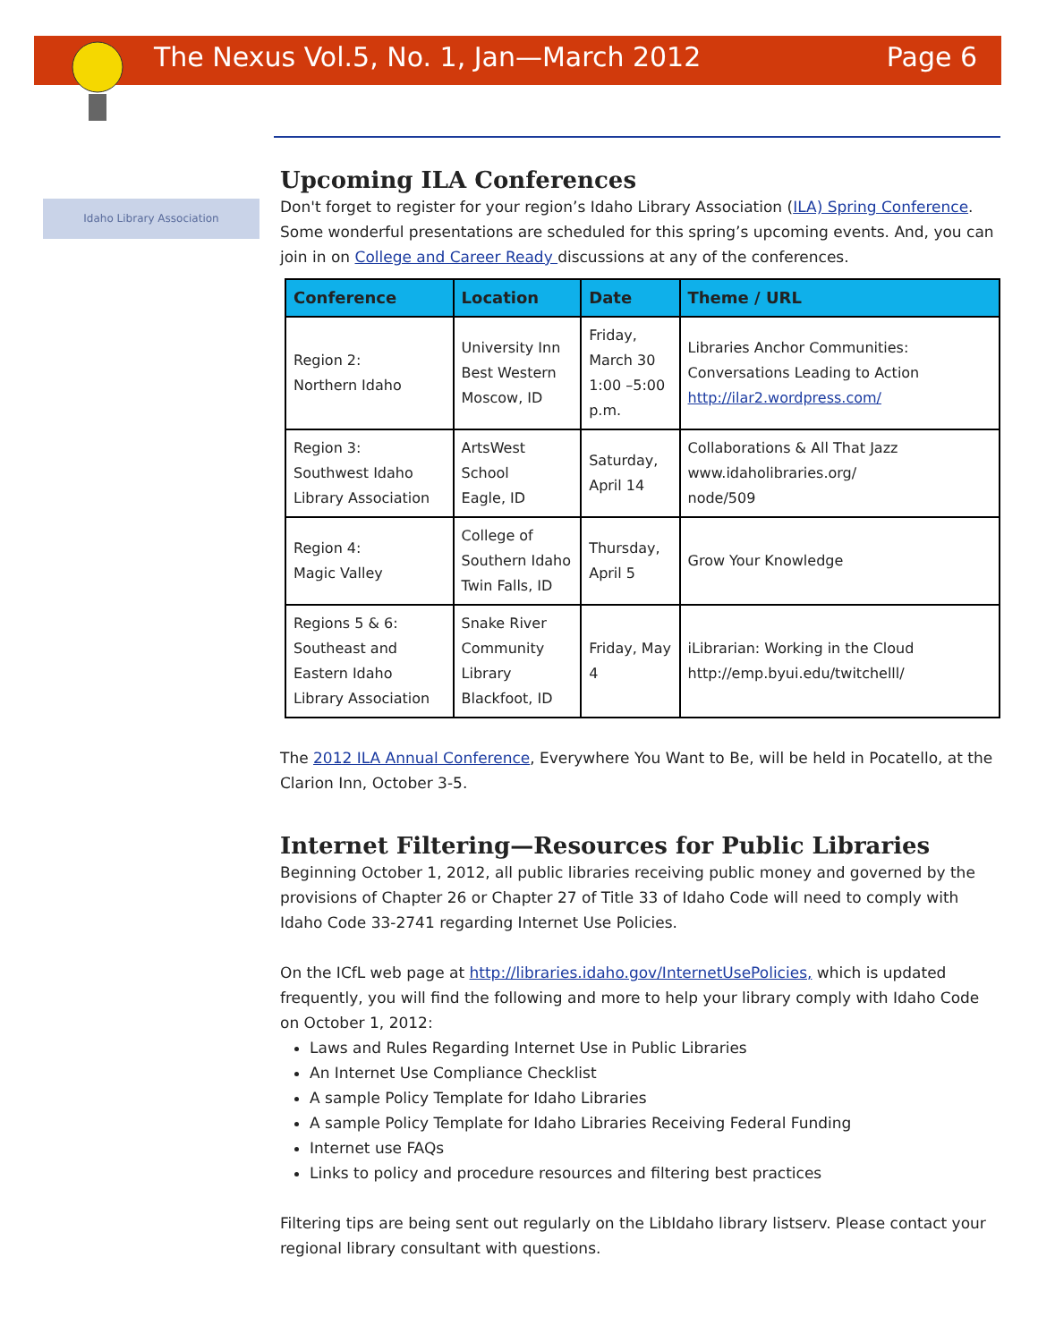The Nexus Vol.5, No. 1, Jan—March 2012 Page 6
Idaho Library Association
Upcoming ILA Conferences
Don't forget to register for your region’s Idaho Library Association (ILA) Spring Conference. Some wonderful presentations are scheduled for this spring’s upcoming events. And, you can join in on College and Career Ready discussions at any of the conferences.
| Conference | Location | Date | Theme / URL |
| --- | --- | --- | --- |
| Region 2: Northern Idaho | University Inn Best Western Moscow, ID | Friday, March 30 1:00 –5:00 p.m. | Libraries Anchor Communities: Conversations Leading to Action http://ilar2.wordpress.com/ |
| Region 3: Southwest Idaho Library Association | ArtsWest School Eagle, ID | Saturday, April 14 | Collaborations & All That Jazz www.idaholibraries.org/ node/509 |
| Region 4: Magic Valley | College of Southern Idaho Twin Falls, ID | Thursday, April 5 | Grow Your Knowledge |
| Regions 5 & 6: Southeast and Eastern Idaho Library Association | Snake River Community Library Blackfoot, ID | Friday, May 4 | iLibrarian: Working in the Cloud http://emp.byui.edu/twitchelll/ |
The 2012 ILA Annual Conference, Everywhere You Want to Be, will be held in Pocatello, at the Clarion Inn, October 3-5.
Internet Filtering—Resources for Public Libraries
Beginning October 1, 2012, all public libraries receiving public money and governed by the provisions of Chapter 26 or Chapter 27 of Title 33 of Idaho Code will need to comply with Idaho Code 33-2741 regarding Internet Use Policies.
On the ICfL web page at http://libraries.idaho.gov/InternetUsePolicies, which is updated frequently, you will find the following and more to help your library comply with Idaho Code on October 1, 2012:
Laws and Rules Regarding Internet Use in Public Libraries
An Internet Use Compliance Checklist
A sample Policy Template for Idaho Libraries
A sample Policy Template for Idaho Libraries Receiving Federal Funding
Internet use FAQs
Links to policy and procedure resources and filtering best practices
Filtering tips are being sent out regularly on the LibIdaho library listserv. Please contact your regional library consultant with questions.